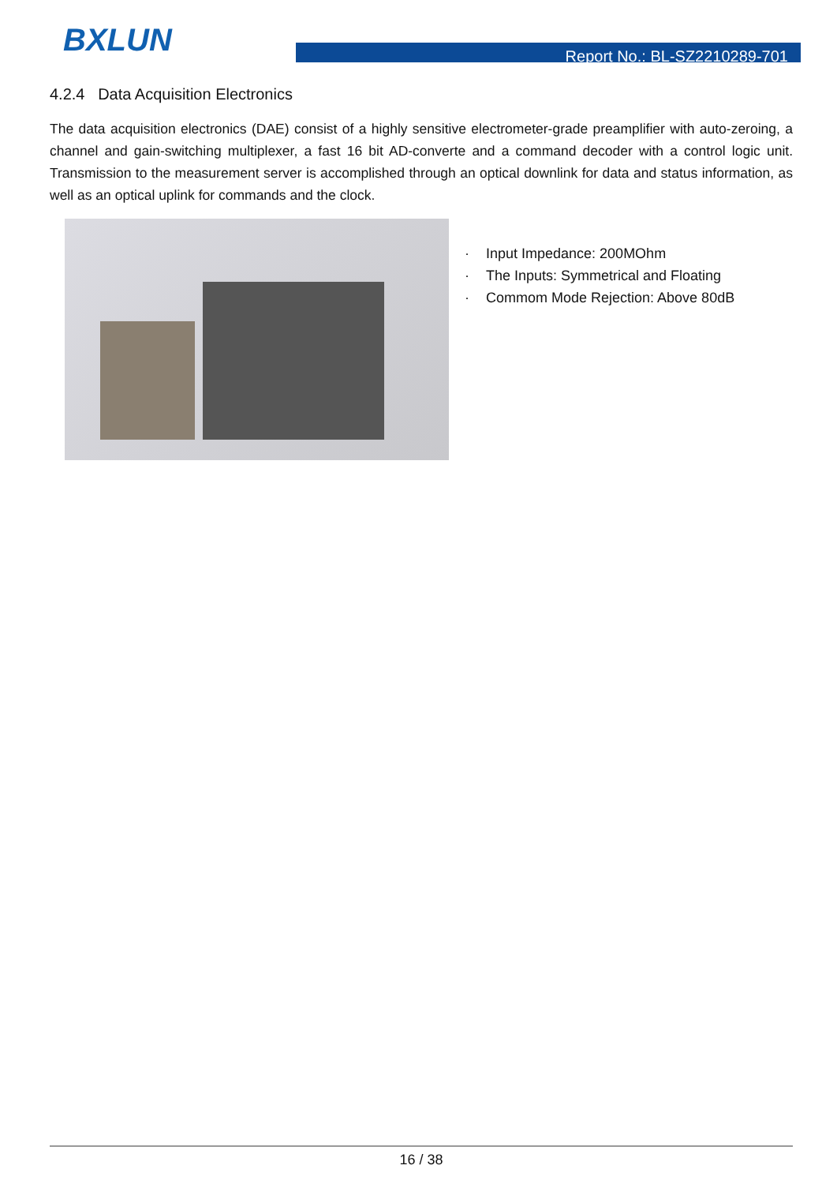BXLUN
Report No.: BL-SZ2210289-701
4.2.4 Data Acquisition Electronics
The data acquisition electronics (DAE) consist of a highly sensitive electrometer-grade preamplifier with auto-zeroing, a channel and gain-switching multiplexer, a fast 16 bit AD-converte and a command decoder with a control logic unit. Transmission to the measurement server is accomplished through an optical downlink for data and status information, as well as an optical uplink for commands and the clock.
· Input Impedance: 200MOhm
· The Inputs: Symmetrical and Floating
· Commom Mode Rejection: Above 80dB
16 / 38